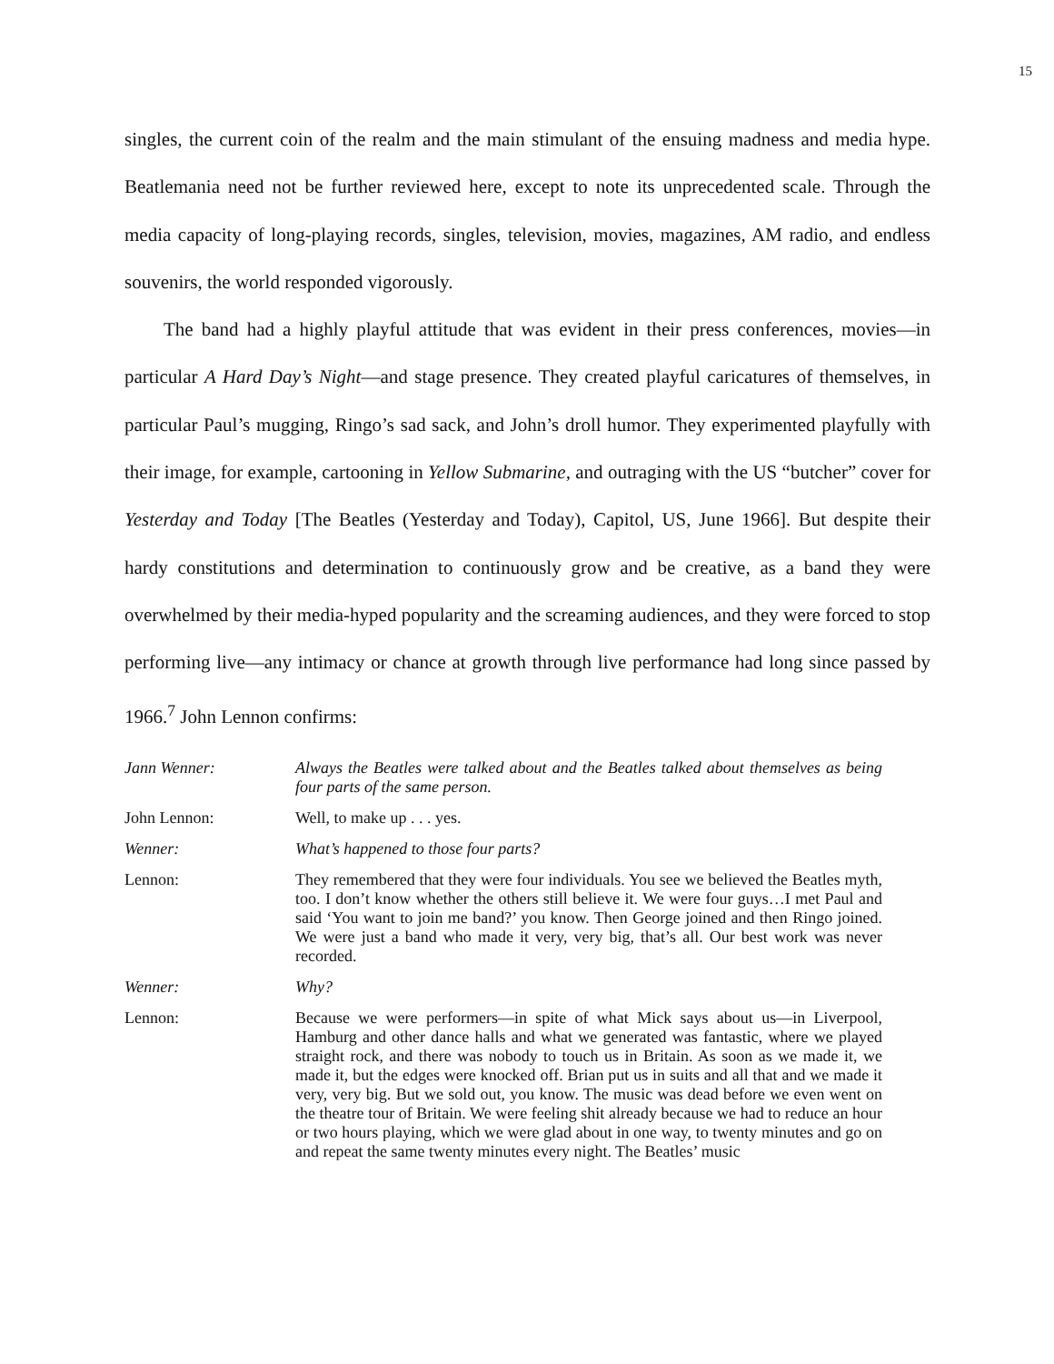15
singles, the current coin of the realm and the main stimulant of the ensuing madness and media hype. Beatlemania need not be further reviewed here, except to note its unprecedented scale. Through the media capacity of long-playing records, singles, television, movies, magazines, AM radio, and endless souvenirs, the world responded vigorously.
The band had a highly playful attitude that was evident in their press conferences, movies—in particular A Hard Day’s Night—and stage presence. They created playful caricatures of themselves, in particular Paul’s mugging, Ringo’s sad sack, and John’s droll humor. They experimented playfully with their image, for example, cartooning in Yellow Submarine, and outraging with the US “butcher” cover for Yesterday and Today [The Beatles (Yesterday and Today), Capitol, US, June 1966]. But despite their hardy constitutions and determination to continuously grow and be creative, as a band they were overwhelmed by their media-hyped popularity and the screaming audiences, and they were forced to stop performing live—any intimacy or chance at growth through live performance had long since passed by 1966.<sup>7</sup> John Lennon confirms:
Jann Wenner: Always the Beatles were talked about and the Beatles talked about themselves as being four parts of the same person.
John Lennon: Well, to make up . . . yes.
Wenner: What’s happened to those four parts?
Lennon: They remembered that they were four individuals. You see we believed the Beatles myth, too. I don’t know whether the others still believe it. We were four guys…I met Paul and said ‘You want to join me band?’ you know. Then George joined and then Ringo joined. We were just a band who made it very, very big, that’s all. Our best work was never recorded.
Wenner: Why?
Lennon: Because we were performers—in spite of what Mick says about us—in Liverpool, Hamburg and other dance halls and what we generated was fantastic, where we played straight rock, and there was nobody to touch us in Britain. As soon as we made it, we made it, but the edges were knocked off. Brian put us in suits and all that and we made it very, very big. But we sold out, you know. The music was dead before we even went on the theatre tour of Britain. We were feeling shit already because we had to reduce an hour or two hours playing, which we were glad about in one way, to twenty minutes and go on and repeat the same twenty minutes every night. The Beatles’ music